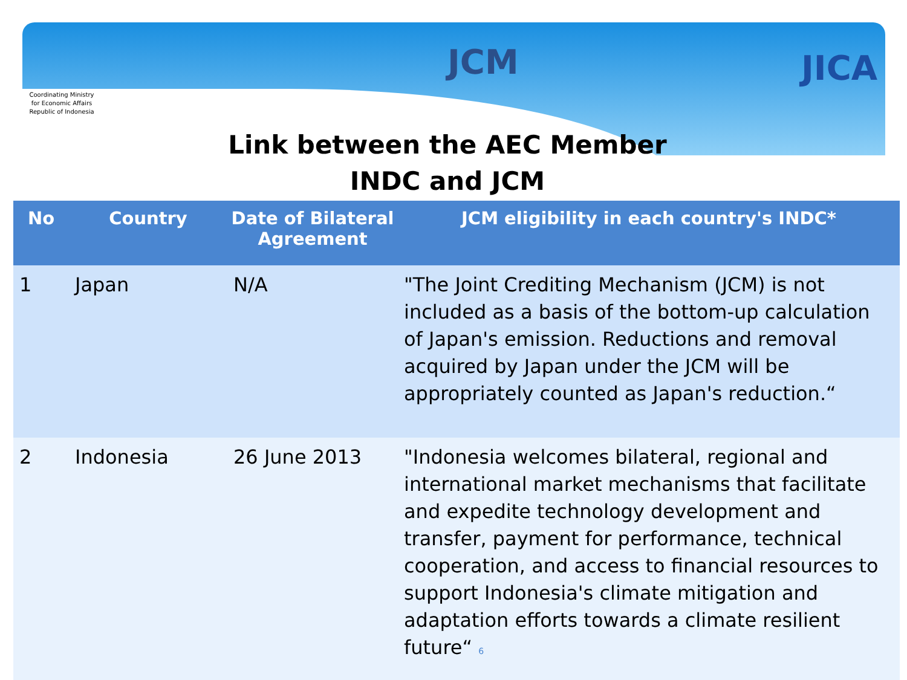Coordinating Ministry for Economic Affairs Republic of Indonesia
JCM JICA
Link between the AEC Member
INDC and JCM
| No | Country | Date of Bilateral Agreement | JCM eligibility in each country's INDC* |
| --- | --- | --- | --- |
| 1 | Japan | N/A | "The Joint Crediting Mechanism (JCM) is not included as a basis of the bottom-up calculation of Japan's emission. Reductions and removal acquired by Japan under the JCM will be appropriately counted as Japan's reduction.“ |
| 2 | Indonesia | 26 June 2013 | "Indonesia welcomes bilateral, regional and international market mechanisms that facilitate and expedite technology development and transfer, payment for performance, technical cooperation, and access to financial resources to support Indonesia's climate mitigation and adaptation efforts towards a climate resilient future“ 6 |